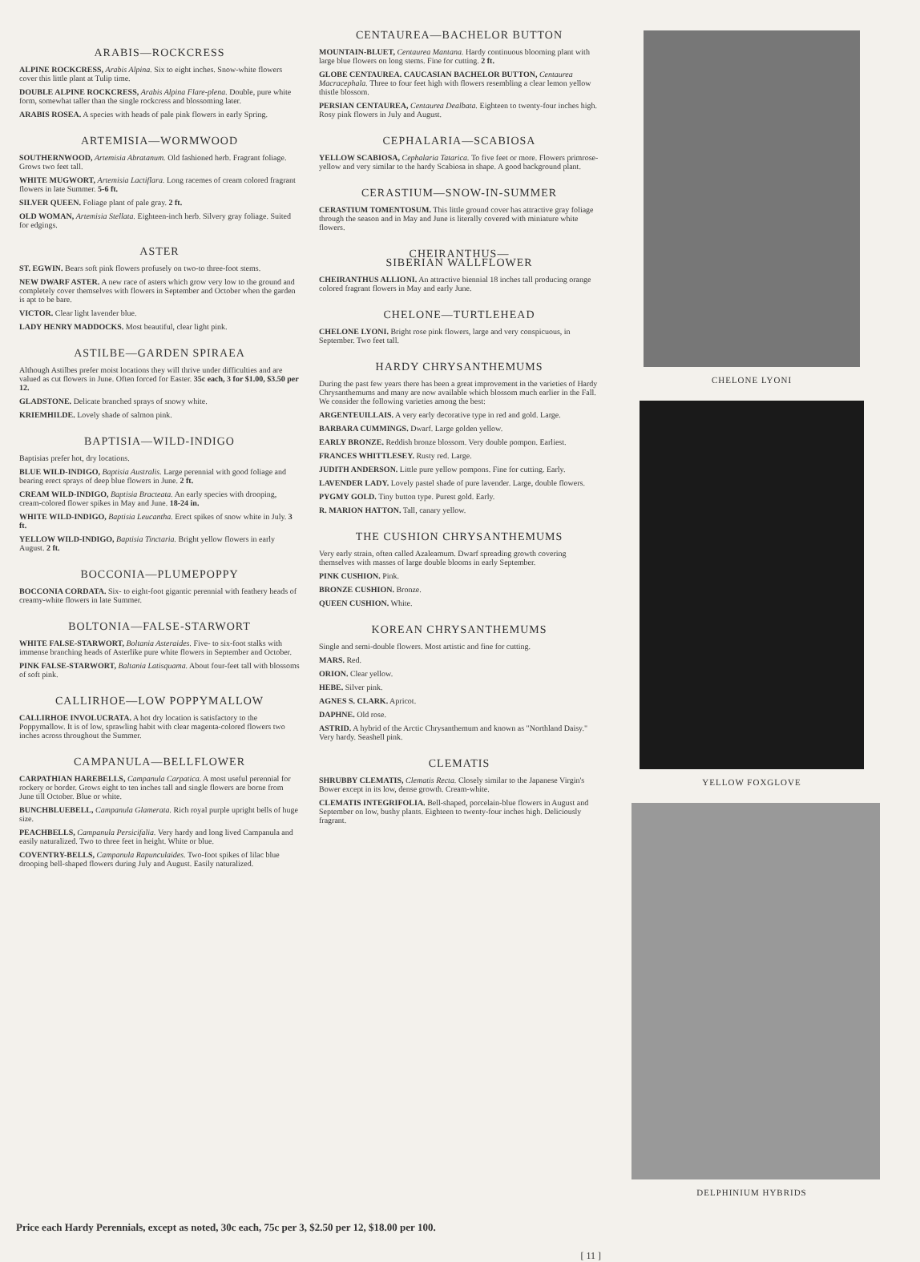ARABIS—ROCKCRESS
ALPINE ROCKCRESS, Arabis Alpina. Six to eight inches. Snow-white flowers cover this little plant at Tulip time.
DOUBLE ALPINE ROCKCRESS, Arabis Alpina Flare-plena. Double, pure white form, somewhat taller than the single rockcress and blossoming later.
ARABIS ROSEA. A species with heads of pale pink flowers in early Spring.
ARTEMISIA—WORMWOOD
SOUTHERNWOOD, Artemisia Abratanum. Old fashioned herb. Fragrant foliage. Grows two feet tall.
WHITE MUGWORT, Artemisia Lactiflara. Long racemes of cream colored fragrant flowers in late Summer. 5-6 ft.
SILVER QUEEN. Foliage plant of pale gray. 2 ft.
OLD WOMAN, Artemisia Stellata. Eighteen-inch herb. Silvery gray foliage. Suited for edgings.
ASTER
ST. EGWIN. Bears soft pink flowers profusely on two-to three-foot stems.
NEW DWARF ASTER. A new race of asters which grow very low to the ground and completely cover themselves with flowers in September and October when the garden is apt to be bare.
VICTOR. Clear light lavender blue.
LADY HENRY MADDOCKS. Most beautiful, clear light pink.
ASTILBE—GARDEN SPIRAEA
Although Astilbes prefer moist locations they will thrive under difficulties and are valued as cut flowers in June. Often forced for Easter. 35c each, 3 for $1.00, $3.50 per 12.
GLADSTONE. Delicate branched sprays of snowy white.
KRIEMHILDE. Lovely shade of salmon pink.
BAPTISIA—WILD-INDIGO
Baptisias prefer hot, dry locations.
BLUE WILD-INDIGO, Baptisia Australis. Large perennial with good foliage and bearing erect sprays of deep blue flowers in June. 2 ft.
CREAM WILD-INDIGO, Baptisia Bracteata. An early species with drooping, cream-colored flower spikes in May and June. 18-24 in.
WHITE WILD-INDIGO, Baptisia Leucantha. Erect spikes of snow white in July. 3 ft.
YELLOW WILD-INDIGO, Baptisia Tinctaria. Bright yellow flowers in early August. 2 ft.
BOCCONIA—PLUMEPOPPY
BOCCONIA CORDATA. Six- to eight-foot gigantic perennial with feathery heads of creamy-white flowers in late Summer.
BOLTONIA—FALSE-STARWORT
WHITE FALSE-STARWORT, Boltania Asteraides. Five- to six-foot stalks with immense branching heads of Asterlike pure white flowers in September and October.
PINK FALSE-STARWORT, Baltania Latisquama. About four-feet tall with blossoms of soft pink.
CALLIRHOE—LOW POPPYMALLOW
CALLIRHOE INVOLUCRATA. A hot dry location is satisfactory to the Poppymallow. It is of low, sprawling habit with clear magenta-colored flowers two inches across throughout the Summer.
CAMPANULA—BELLFLOWER
CARPATHIAN HAREBELLS, Campanula Carpatica. A most useful perennial for rockery or border. Grows eight to ten inches tall and single flowers are borne from June till October. Blue or white.
BUNCHBLUEBELL, Campanula Glamerata. Rich royal purple upright bells of huge size.
PEACHBELLS, Campanula Persicifalia. Very hardy and long lived Campanula and easily naturalized. Two to three feet in height. White or blue.
COVENTRY-BELLS, Campanula Rapunculaides. Two-foot spikes of lilac blue drooping bell-shaped flowers during July and August. Easily naturalized.
CENTAUREA—BACHELOR BUTTON
MOUNTAIN-BLUET, Centaurea Mantana. Hardy continuous blooming plant with large blue flowers on long stems. Fine for cutting. 2 ft.
GLOBE CENTAUREA. CAUCASIAN BACHELOR BUTTON, Centaurea Macracephala. Three to four feet high with flowers resembling a clear lemon yellow thistle blossom.
PERSIAN CENTAUREA, Centaurea Dealbata. Eighteen to twenty-four inches high. Rosy pink flowers in July and August.
CEPHALARIA—SCABIOSA
YELLOW SCABIOSA, Cephalaria Tatarica. To five feet or more. Flowers primrose-yellow and very similar to the hardy Scabiosa in shape. A good background plant.
CERASTIUM—SNOW-IN-SUMMER
CERASTIUM TOMENTOSUM. This little ground cover has attractive gray foliage through the season and in May and June is literally covered with miniature white flowers.
CHEIRANTHUS—
SIBERIAN WALLFLOWER
CHEIRANTHUS ALLIONI. An attractive biennial 18 inches tall producing orange colored fragrant flowers in May and early June.
CHELONE—TURTLEHEAD
CHELONE LYONI. Bright rose pink flowers, large and very conspicuous, in September. Two feet tall.
HARDY CHRYSANTHEMUMS
During the past few years there has been a great improvement in the varieties of Hardy Chrysanthemums and many are now available which blossom much earlier in the Fall. We consider the following varieties among the best:
ARGENTEUILLAIS. A very early decorative type in red and gold. Large.
BARBARA CUMMINGS. Dwarf. Large golden yellow.
EARLY BRONZE. Reddish bronze blossom. Very double pompon. Earliest.
FRANCES WHITTLESEY. Rusty red. Large.
JUDITH ANDERSON. Little pure yellow pompons. Fine for cutting. Early.
LAVENDER LADY. Lovely pastel shade of pure lavender. Large, double flowers.
PYGMY GOLD. Tiny button type. Purest gold. Early.
R. MARION HATTON. Tall, canary yellow.
THE CUSHION CHRYSANTHEMUMS
Very early strain, often called Azaleamum. Dwarf spreading growth covering themselves with masses of large double blooms in early September.
PINK CUSHION. Pink.
BRONZE CUSHION. Bronze.
QUEEN CUSHION. White.
KOREAN CHRYSANTHEMUMS
Single and semi-double flowers. Most artistic and fine for cutting.
MARS. Red.
ORION. Clear yellow.
HEBE. Silver pink.
AGNES S. CLARK. Apricot.
DAPHNE. Old rose.
ASTRID. A hybrid of the Arctic Chrysanthemum and known as "Northland Daisy." Very hardy. Seashell pink.
CLEMATIS
SHRUBBY CLEMATIS, Clematis Recta. Closely similar to the Japanese Virgin's Bower except in its low, dense growth. Cream-white.
CLEMATIS INTEGRIFOLIA. Bell-shaped, porcelain-blue flowers in August and September on low, bushy plants. Eighteen to twenty-four inches high. Deliciously fragrant.
CHELONE LYONI
YELLOW FOXGLOVE
DELPHINIUM HYBRIDS
Price each Hardy Perennials, except as noted, 30c each, 75c per 3, $2.50 per 12, $18.00 per 100.
[ 11 ]